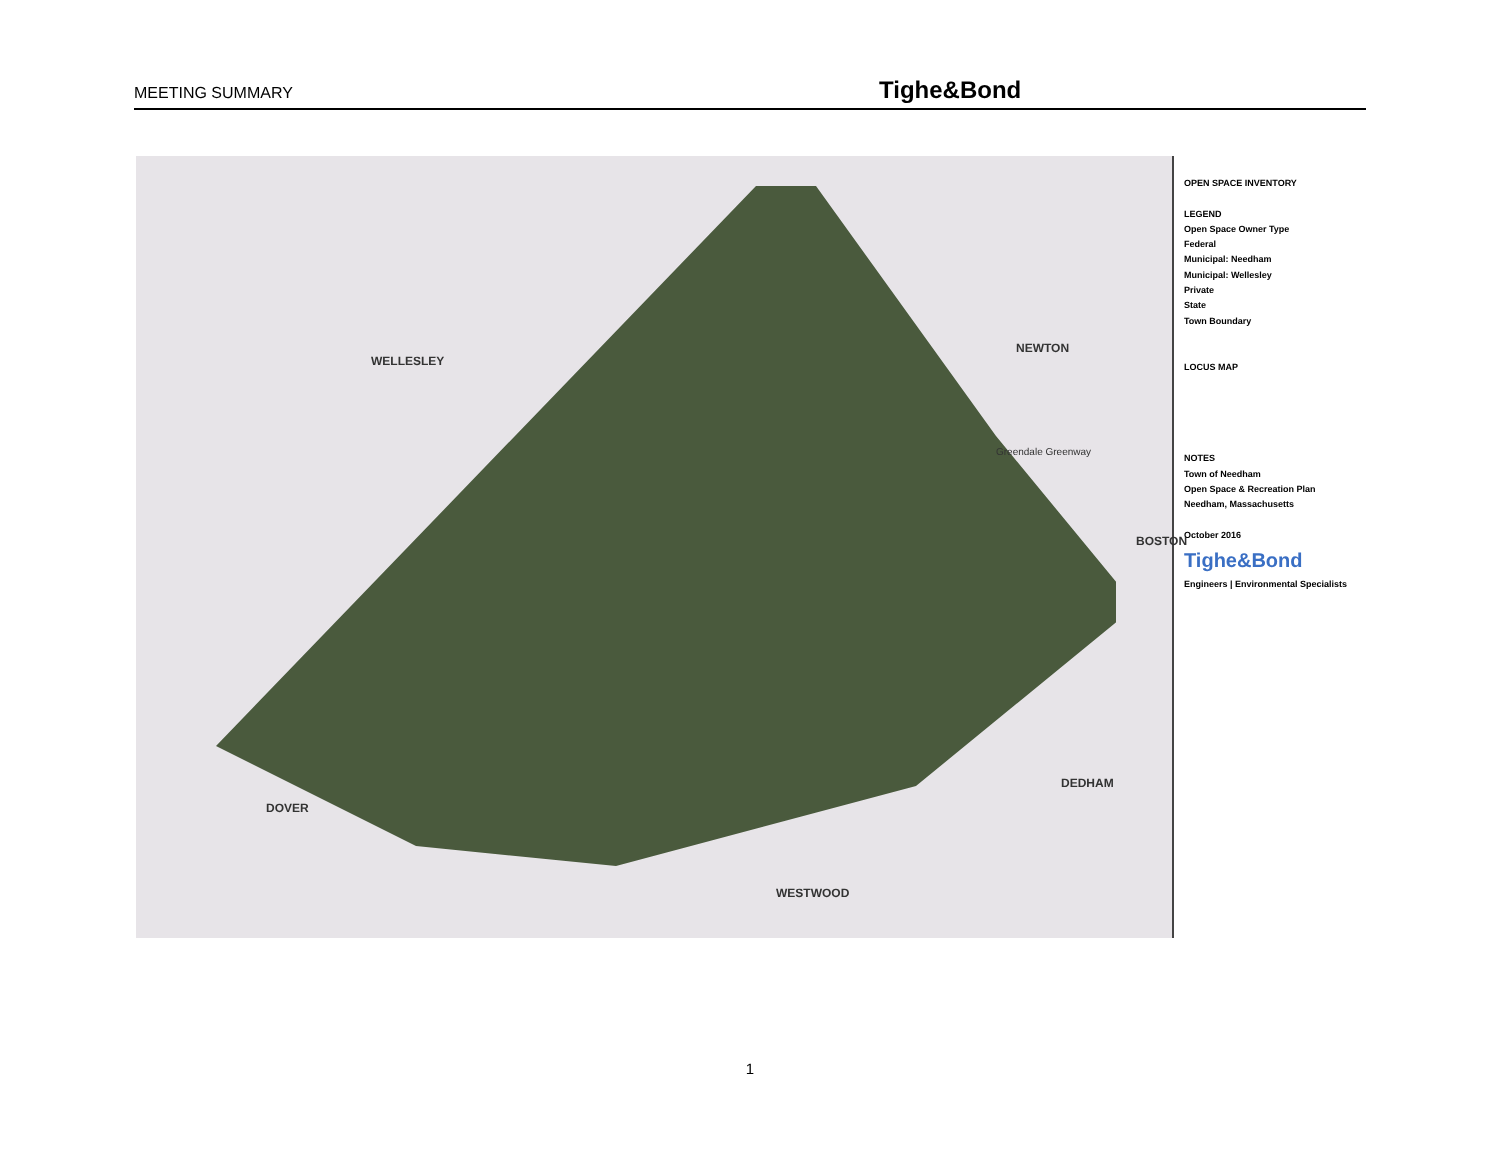MEETING SUMMARY
Tighe&Bond
WELLESLEY
NEWTON
BOSTON
DEDHAM
DOVER
WESTWOOD
Greendale Greenway
OPEN SPACE INVENTORY
LEGEND
Open Space Owner Type
Federal
Municipal: Needham
Municipal: Wellesley
Private
State
Town Boundary
LOCUS MAP
NOTES
Town of Needham
Open Space & Recreation Plan
Needham, Massachusetts
October 2016
Tighe&Bond
Engineers | Environmental Specialists
1